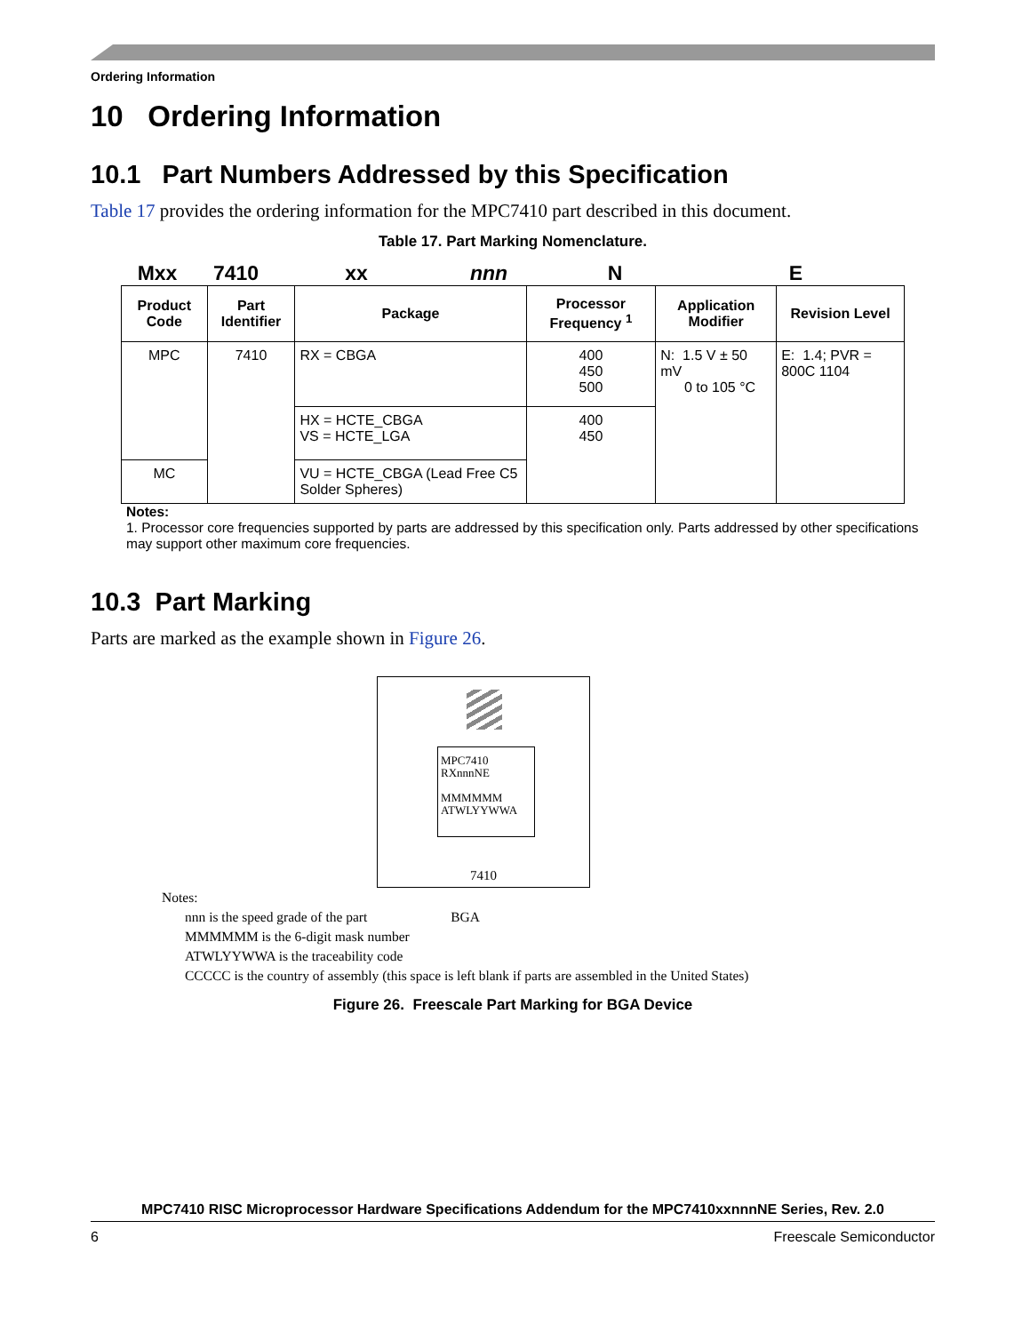Ordering Information
10 Ordering Information
10.1 Part Numbers Addressed by this Specification
Table 17 provides the ordering information for the MPC7410 part described in this document.
Table 17. Part Marking Nomenclature.
Mxx 7410 xx nnn N E
| Product Code | Part Identifier | Package | Processor Frequency <sup>1</sup> | Application Modifier | Revision Level |
| --- | --- | --- | --- | --- | --- |
| MPC | 7410 | RX = CBGA | 400 450 500 | N: 1.5 V ± 50 mV 0 to 105 °C | E: 1.4; PVR = 800C 1104 |
| | | HX = HCTE_CBGA VS = HCTE_LGA | 400 450 | | |
| MC | | VU = HCTE_CBGA (Lead Free C5 Solder Spheres) | | | |
Notes:
1. Processor core frequencies supported by parts are addressed by this specification only. Parts addressed by other specifications may support other maximum core frequencies.
10.3 Part Marking
Parts are marked as the example shown in Figure 26.
MPC7410
RXnnnNE
MMMMMM
ATWLYYWWA
7410
Notes:
nnn is the speed grade of the part BGA
MMMMMM is the 6-digit mask number
ATWLYYWWA is the traceability code
CCCCC is the country of assembly (this space is left blank if parts are assembled in the United States)
Figure 26. Freescale Part Marking for BGA Device
MPC7410 RISC Microprocessor Hardware Specifications Addendum for the MPC7410xxnnnNE Series, Rev. 2.0
6 Freescale Semiconductor